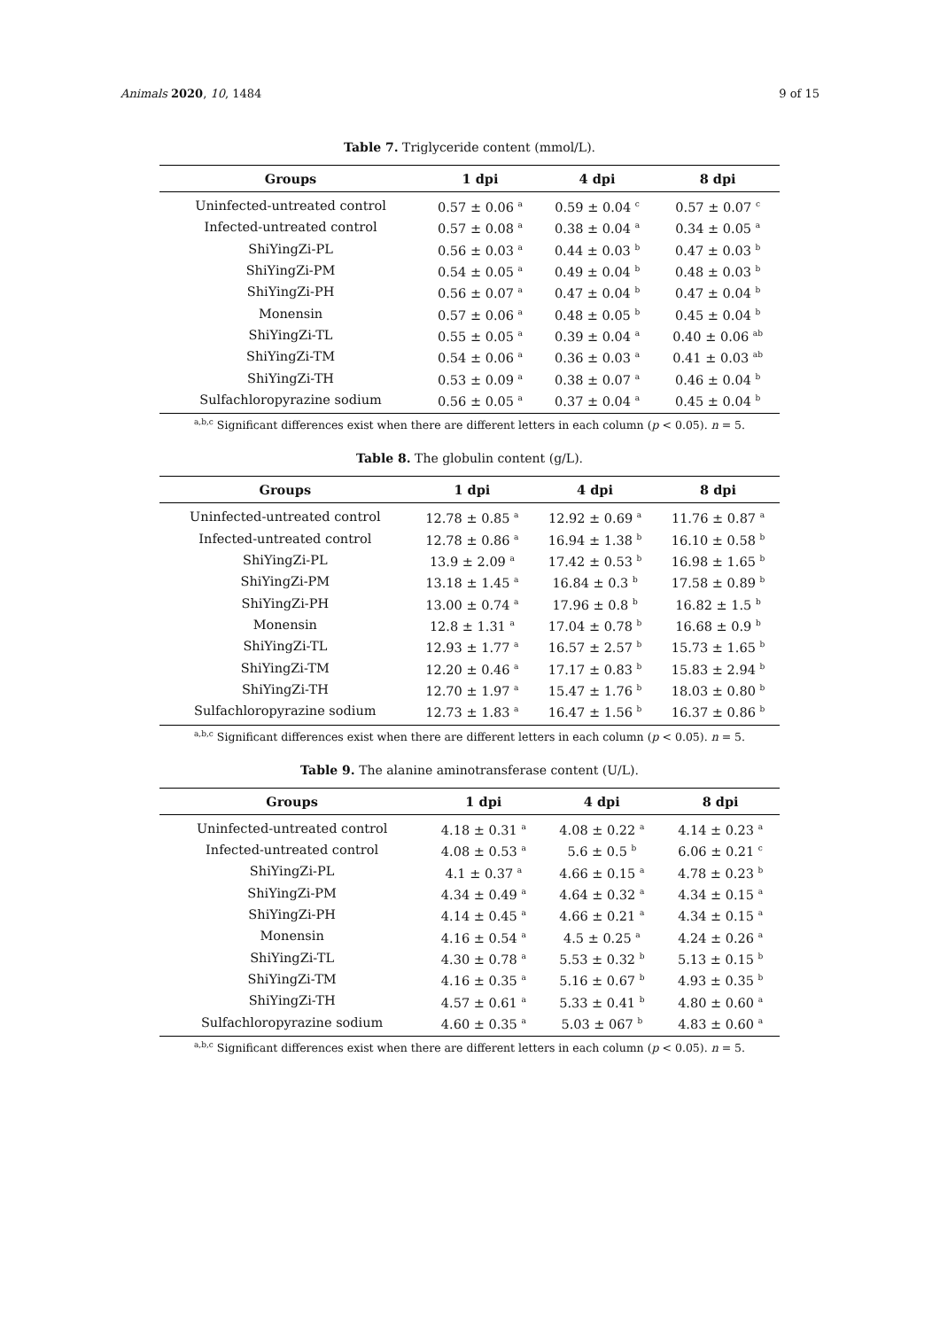Animals 2020, 10, 1484 9 of 15
Table 7. Triglyceride content (mmol/L).
| Groups | 1 dpi | 4 dpi | 8 dpi |
| --- | --- | --- | --- |
| Uninfected-untreated control | 0.57 ± 0.06 <sup>a</sup> | 0.59 ± 0.04 <sup>c</sup> | 0.57 ± 0.07 <sup>c</sup> |
| Infected-untreated control | 0.57 ± 0.08 <sup>a</sup> | 0.38 ± 0.04 <sup>a</sup> | 0.34 ± 0.05 <sup>a</sup> |
| ShiYingZi-PL | 0.56 ± 0.03 <sup>a</sup> | 0.44 ± 0.03 <sup>b</sup> | 0.47 ± 0.03 <sup>b</sup> |
| ShiYingZi-PM | 0.54 ± 0.05 <sup>a</sup> | 0.49 ± 0.04 <sup>b</sup> | 0.48 ± 0.03 <sup>b</sup> |
| ShiYingZi-PH | 0.56 ± 0.07 <sup>a</sup> | 0.47 ± 0.04 <sup>b</sup> | 0.47 ± 0.04 <sup>b</sup> |
| Monensin | 0.57 ± 0.06 <sup>a</sup> | 0.48 ± 0.05 <sup>b</sup> | 0.45 ± 0.04 <sup>b</sup> |
| ShiYingZi-TL | 0.55 ± 0.05 <sup>a</sup> | 0.39 ± 0.04 <sup>a</sup> | 0.40 ± 0.06 <sup>ab</sup> |
| ShiYingZi-TM | 0.54 ± 0.06 <sup>a</sup> | 0.36 ± 0.03 <sup>a</sup> | 0.41 ± 0.03 <sup>ab</sup> |
| ShiYingZi-TH | 0.53 ± 0.09 <sup>a</sup> | 0.38 ± 0.07 <sup>a</sup> | 0.46 ± 0.04 <sup>b</sup> |
| Sulfachloropyrazine sodium | 0.56 ± 0.05 <sup>a</sup> | 0.37 ± 0.04 <sup>a</sup> | 0.45 ± 0.04 <sup>b</sup> |
<sup>a,b,c</sup> Significant differences exist when there are different letters in each column (p < 0.05). n = 5.
Table 8. The globulin content (g/L).
| Groups | 1 dpi | 4 dpi | 8 dpi |
| --- | --- | --- | --- |
| Uninfected-untreated control | 12.78 ± 0.85 <sup>a</sup> | 12.92 ± 0.69 <sup>a</sup> | 11.76 ± 0.87 <sup>a</sup> |
| Infected-untreated control | 12.78 ± 0.86 <sup>a</sup> | 16.94 ± 1.38 <sup>b</sup> | 16.10 ± 0.58 <sup>b</sup> |
| ShiYingZi-PL | 13.9 ± 2.09 <sup>a</sup> | 17.42 ± 0.53 <sup>b</sup> | 16.98 ± 1.65 <sup>b</sup> |
| ShiYingZi-PM | 13.18 ± 1.45 <sup>a</sup> | 16.84 ± 0.3 <sup>b</sup> | 17.58 ± 0.89 <sup>b</sup> |
| ShiYingZi-PH | 13.00 ± 0.74 <sup>a</sup> | 17.96 ± 0.8 <sup>b</sup> | 16.82 ± 1.5 <sup>b</sup> |
| Monensin | 12.8 ± 1.31 <sup>a</sup> | 17.04 ± 0.78 <sup>b</sup> | 16.68 ± 0.9 <sup>b</sup> |
| ShiYingZi-TL | 12.93 ± 1.77 <sup>a</sup> | 16.57 ± 2.57 <sup>b</sup> | 15.73 ± 1.65 <sup>b</sup> |
| ShiYingZi-TM | 12.20 ± 0.46 <sup>a</sup> | 17.17 ± 0.83 <sup>b</sup> | 15.83 ± 2.94 <sup>b</sup> |
| ShiYingZi-TH | 12.70 ± 1.97 <sup>a</sup> | 15.47 ± 1.76 <sup>b</sup> | 18.03 ± 0.80 <sup>b</sup> |
| Sulfachloropyrazine sodium | 12.73 ± 1.83 <sup>a</sup> | 16.47 ± 1.56 <sup>b</sup> | 16.37 ± 0.86 <sup>b</sup> |
<sup>a,b,c</sup> Significant differences exist when there are different letters in each column (p < 0.05). n = 5.
Table 9. The alanine aminotransferase content (U/L).
| Groups | 1 dpi | 4 dpi | 8 dpi |
| --- | --- | --- | --- |
| Uninfected-untreated control | 4.18 ± 0.31 <sup>a</sup> | 4.08 ± 0.22 <sup>a</sup> | 4.14 ± 0.23 <sup>a</sup> |
| Infected-untreated control | 4.08 ± 0.53 <sup>a</sup> | 5.6 ± 0.5 <sup>b</sup> | 6.06 ± 0.21 <sup>c</sup> |
| ShiYingZi-PL | 4.1 ± 0.37 <sup>a</sup> | 4.66 ± 0.15 <sup>a</sup> | 4.78 ± 0.23 <sup>b</sup> |
| ShiYingZi-PM | 4.34 ± 0.49 <sup>a</sup> | 4.64 ± 0.32 <sup>a</sup> | 4.34 ± 0.15 <sup>a</sup> |
| ShiYingZi-PH | 4.14 ± 0.45 <sup>a</sup> | 4.66 ± 0.21 <sup>a</sup> | 4.34 ± 0.15 <sup>a</sup> |
| Monensin | 4.16 ± 0.54 <sup>a</sup> | 4.5 ± 0.25 <sup>a</sup> | 4.24 ± 0.26 <sup>a</sup> |
| ShiYingZi-TL | 4.30 ± 0.78 <sup>a</sup> | 5.53 ± 0.32 <sup>b</sup> | 5.13 ± 0.15 <sup>b</sup> |
| ShiYingZi-TM | 4.16 ± 0.35 <sup>a</sup> | 5.16 ± 0.67 <sup>b</sup> | 4.93 ± 0.35 <sup>b</sup> |
| ShiYingZi-TH | 4.57 ± 0.61 <sup>a</sup> | 5.33 ± 0.41 <sup>b</sup> | 4.80 ± 0.60 <sup>a</sup> |
| Sulfachloropyrazine sodium | 4.60 ± 0.35 <sup>a</sup> | 5.03 ± 067 <sup>b</sup> | 4.83 ± 0.60 <sup>a</sup> |
<sup>a,b,c</sup> Significant differences exist when there are different letters in each column (p < 0.05). n = 5.